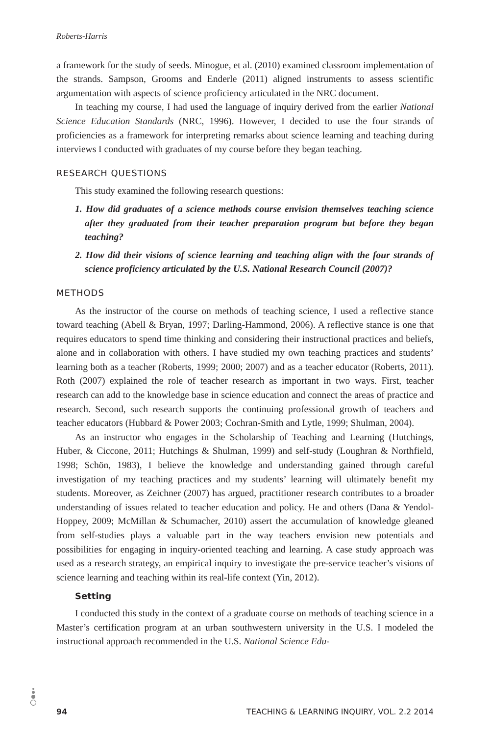Roberts-Harris
a framework for the study of seeds. Minogue, et al. (2010) examined classroom implementation of the strands. Sampson, Grooms and Enderle (2011) aligned instruments to assess scientific argumentation with aspects of science proficiency articulated in the NRC document.
In teaching my course, I had used the language of inquiry derived from the earlier National Science Education Standards (NRC, 1996). However, I decided to use the four strands of proficiencies as a framework for interpreting remarks about science learning and teaching during interviews I conducted with graduates of my course before they began teaching.
RESEARCH QUESTIONS
This study examined the following research questions:
1. How did graduates of a science methods course envision themselves teaching science after they graduated from their teacher preparation program but before they began teaching?
2. How did their visions of science learning and teaching align with the four strands of science proficiency articulated by the U.S. National Research Council (2007)?
METHODS
As the instructor of the course on methods of teaching science, I used a reflective stance toward teaching (Abell & Bryan, 1997; Darling-Hammond, 2006). A reflective stance is one that requires educators to spend time thinking and considering their instructional practices and beliefs, alone and in collaboration with others. I have studied my own teaching practices and students’ learning both as a teacher (Roberts, 1999; 2000; 2007) and as a teacher educator (Roberts, 2011). Roth (2007) explained the role of teacher research as important in two ways. First, teacher research can add to the knowledge base in science education and connect the areas of practice and research. Second, such research supports the continuing professional growth of teachers and teacher educators (Hubbard & Power 2003; Cochran-Smith and Lytle, 1999; Shulman, 2004).
As an instructor who engages in the Scholarship of Teaching and Learning (Hutchings, Huber, & Ciccone, 2011; Hutchings & Shulman, 1999) and self-study (Loughran & Northfield, 1998; Schön, 1983), I believe the knowledge and understanding gained through careful investigation of my teaching practices and my students’ learning will ultimately benefit my students. Moreover, as Zeichner (2007) has argued, practitioner research contributes to a broader understanding of issues related to teacher education and policy. He and others (Dana & Yendol-Hoppey, 2009; McMillan & Schumacher, 2010) assert the accumulation of knowledge gleaned from self-studies plays a valuable part in the way teachers envision new potentials and possibilities for engaging in inquiry-oriented teaching and learning. A case study approach was used as a research strategy, an empirical inquiry to investigate the pre-service teacher’s visions of science learning and teaching within its real-life context (Yin, 2012).
Setting
I conducted this study in the context of a graduate course on methods of teaching science in a Master’s certification program at an urban southwestern university in the U.S. I modeled the instructional approach recommended in the U.S. National Science Edu-
94 TEACHING & LEARNING INQUIRY, VOL. 2.2 2014